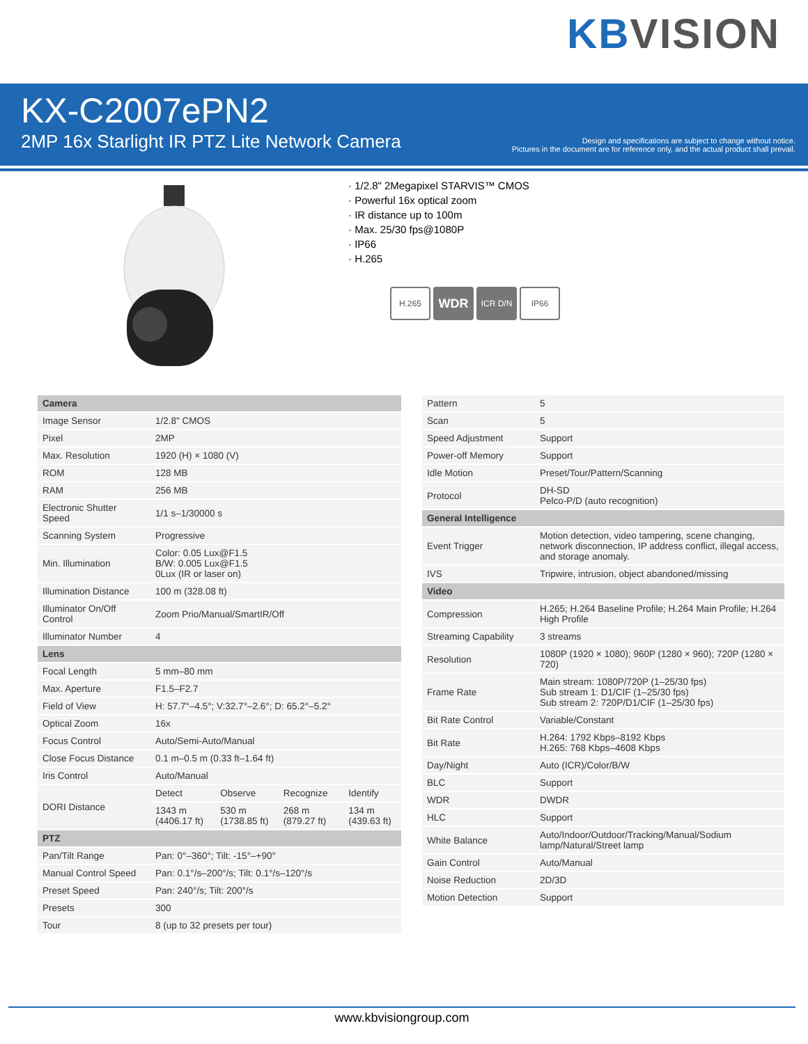KB VISION
KX-C2007ePN2
2MP 16x Starlight IR PTZ Lite Network Camera
Design and specifications are subject to change without notice.
Pictures in the document are for reference only, and the actual product shall prevail.
· 1/2.8" 2Megapixel STARVIS™ CMOS
· Powerful 16x optical zoom
· IR distance up to 100m
· Max. 25/30 fps@1080P
· IP66
· H.265
H.265
WDR
ICR D/N IP66
| Camera | | | | |
| --- | --- | --- | --- | --- |
| Image Sensor | 1/2.8" CMOS | | | |
| Pixel | 2MP | | | |
| Max. Resolution | 1920 (H) × 1080 (V) | | | |
| ROM | 128 MB | | | |
| RAM | 256 MB | | | |
| Electronic Shutter Speed | 1/1 s–1/30000 s | | | |
| Scanning System | Progressive | | | |
| Min. Illumination | Color: 0.05 Lux@F1.5 B/W: 0.005 Lux@F1.5 0Lux (IR or laser on) | | | |
| Illumination Distance | 100 m (328.08 ft) | | | |
| Illuminator On/Off Control | Zoom Prio/Manual/SmartIR/Off | | | |
| Illuminator Number | 4 | | | |
| Lens | | | | |
| Focal Length | 5 mm–80 mm | | | |
| Max. Aperture | F1.5–F2.7 | | | |
| Field of View | H: 57.7°–4.5°; V:32.7°–2.6°; D: 65.2°–5.2° | | | |
| Optical Zoom | 16x | | | |
| Focus Control | Auto/Semi-Auto/Manual | | | |
| Close Focus Distance | 0.1 m–0.5 m (0.33 ft–1.64 ft) | | | |
| Iris Control | Auto/Manual | | | |
| DORI Distance | Detect | Observe | Recognize | Identify |
| | 1343 m (4406.17 ft) | 530 m (1738.85 ft) | 268 m (879.27 ft) | 134 m (439.63 ft) |
| PTZ | | | | |
| Pan/Tilt Range | Pan: 0°–360°; Tilt: -15°–+90° | | | |
| Manual Control Speed | Pan: 0.1°/s–200°/s; Tilt: 0.1°/s–120°/s | | | |
| Preset Speed | Pan: 240°/s; Tilt: 200°/s | | | |
| Presets | 300 | | | |
| Tour | 8 (up to 32 presets per tour) | | | |
| Pattern | 5 |
| Scan | 5 |
| Speed Adjustment | Support |
| Power-off Memory | Support |
| Idle Motion | Preset/Tour/Pattern/Scanning |
| Protocol | DH-SD Pelco-P/D (auto recognition) |
| General Intelligence | |
| Event Trigger | Motion detection, video tampering, scene changing, network disconnection, IP address conflict, illegal access, and storage anomaly. |
| IVS | Tripwire, intrusion, object abandoned/missing |
| Video | |
| Compression | H.265; H.264 Baseline Profile; H.264 Main Profile; H.264 High Profile |
| Streaming Capability | 3 streams |
| Resolution | 1080P (1920 × 1080); 960P (1280 × 960); 720P (1280 × 720) |
| Frame Rate | Main stream: 1080P/720P (1–25/30 fps) Sub stream 1: D1/CIF (1–25/30 fps) Sub stream 2: 720P/D1/CIF (1–25/30 fps) |
| Bit Rate Control | Variable/Constant |
| Bit Rate | H.264: 1792 Kbps–8192 Kbps H.265: 768 Kbps–4608 Kbps |
| Day/Night | Auto (ICR)/Color/B/W |
| BLC | Support |
| WDR | DWDR |
| HLC | Support |
| White Balance | Auto/Indoor/Outdoor/Tracking/Manual/Sodium lamp/Natural/Street lamp |
| Gain Control | Auto/Manual |
| Noise Reduction | 2D/3D |
| Motion Detection | Support |
www.kbvisiongroup.com